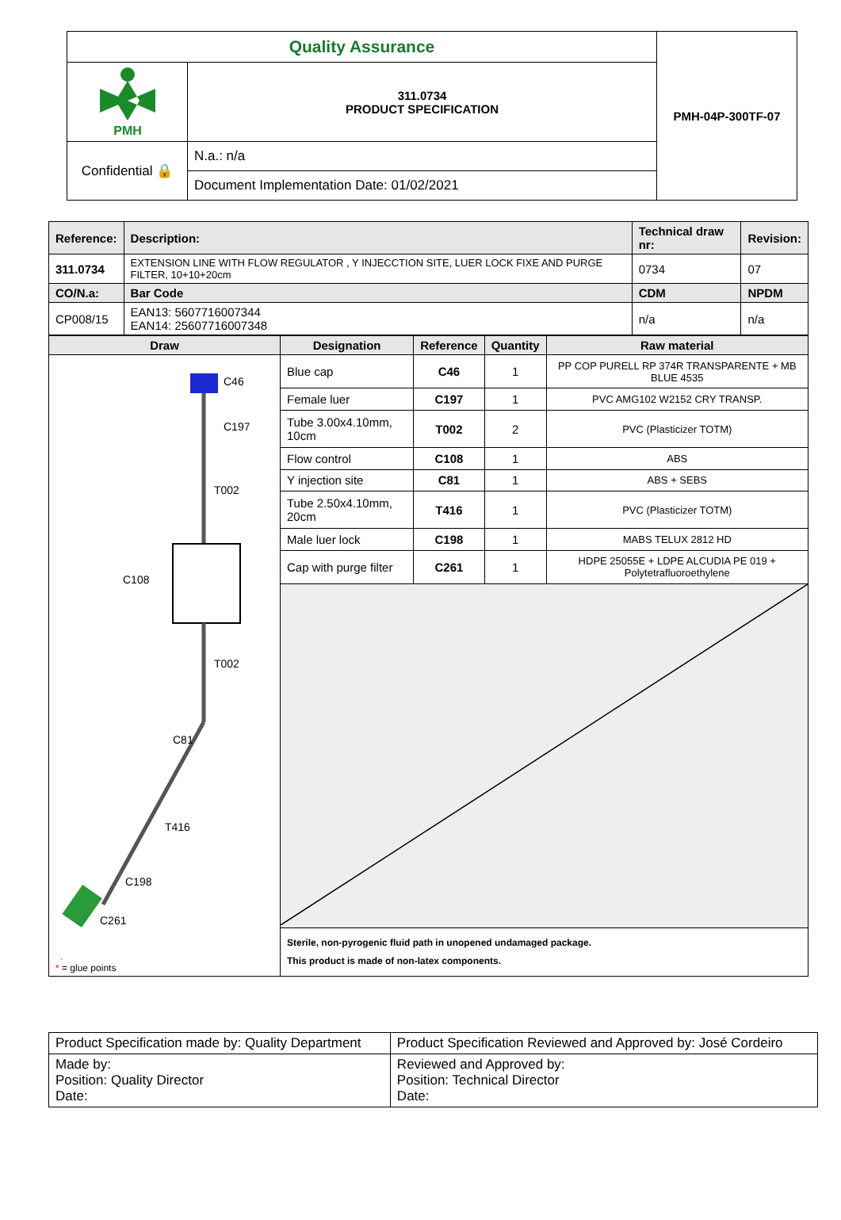| Quality Assurance | | PMH-04P-300TF-07 |
| PMH | 311.0734 PRODUCT SPECIFICATION | |
| Confidential 🔒 | N.a.: n/a | |
| | Document Implementation Date: 01/02/2021 | |
| Reference: | Description: | | | Technical draw nr: | Revision: |
| --- | --- | --- | --- | --- | --- |
| 311.0734 | EXTENSION LINE WITH FLOW REGULATOR , Y INJECCTION SITE, LUER LOCK FIXE AND PURGE FILTER, 10+10+20cm | | | 0734 | 07 |
| CO/N.a: | | Bar Code | CDM | | NPDM |
| CP008/15 | | EAN13: 5607716007344 EAN14: 25607716007348 | n/a | | n/a |
| Draw | Designation | Reference | Quantity | Raw material |
| --- | --- | --- | --- | --- |
| C46 C197 T002 C108 T002 C81 T416 C198 C261 * * = glue points | Blue cap | C46 | 1 | PP COP PURELL RP 374R TRANSPARENTE + MB BLUE 4535 |
| | Female luer | C197 | 1 | PVC AMG102 W2152 CRY TRANSP. |
| | Tube 3.00x4.10mm, 10cm | T002 | 2 | PVC (Plasticizer TOTM) |
| | Flow control | C108 | 1 | ABS |
| | Y injection site | C81 | 1 | ABS + SEBS |
| | Tube 2.50x4.10mm, 20cm | T416 | 1 | PVC (Plasticizer TOTM) |
| | Male luer lock | C198 | 1 | MABS TELUX 2812 HD |
| | Cap with purge filter | C261 | 1 | HDPE 25055E + LDPE ALCUDIA PE 019 + Polytetrafluoroethylene |
| | Sterile, non-pyrogenic fluid path in unopened undamaged package. This product is made of non-latex components. | | | |
| Product Specification made by: Quality Department | Product Specification Reviewed and Approved by: José Cordeiro |
| Made by: Position: Quality Director Date: | Reviewed and Approved by: Position: Technical Director Date: |